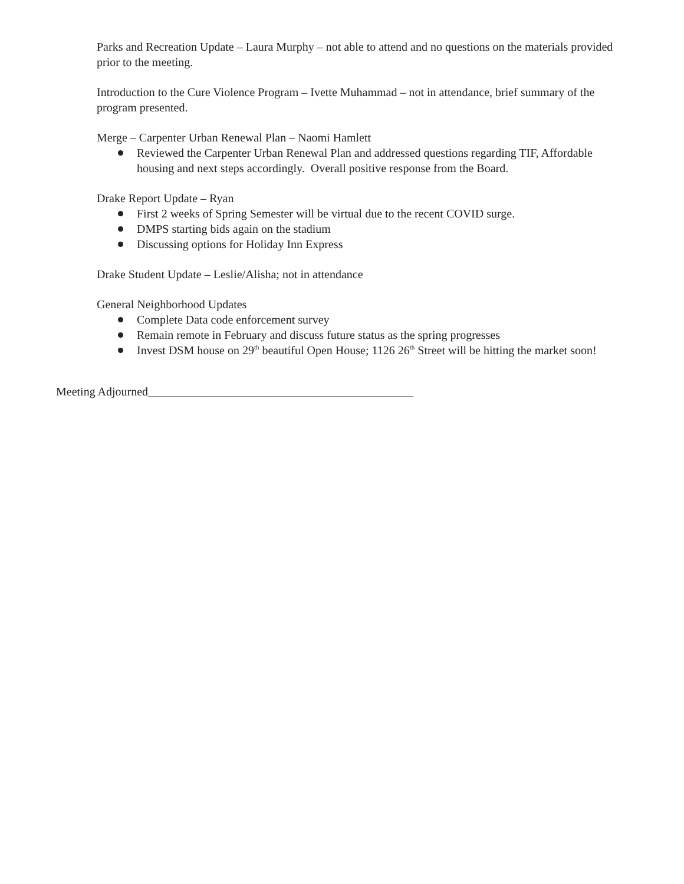Parks and Recreation Update – Laura Murphy – not able to attend and no questions on the materials provided prior to the meeting.
Introduction to the Cure Violence Program – Ivette Muhammad – not in attendance, brief summary of the program presented.
Merge – Carpenter Urban Renewal Plan – Naomi Hamlett
Reviewed the Carpenter Urban Renewal Plan and addressed questions regarding TIF, Affordable housing and next steps accordingly. Overall positive response from the Board.
Drake Report Update – Ryan
First 2 weeks of Spring Semester will be virtual due to the recent COVID surge.
DMPS starting bids again on the stadium
Discussing options for Holiday Inn Express
Drake Student Update – Leslie/Alisha; not in attendance
General Neighborhood Updates
Complete Data code enforcement survey
Remain remote in February and discuss future status as the spring progresses
Invest DSM house on 29<sup>th</sup> beautiful Open House; 1126 26<sup>th</sup> Street will be hitting the market soon!
Meeting Adjourned_____________________________________________